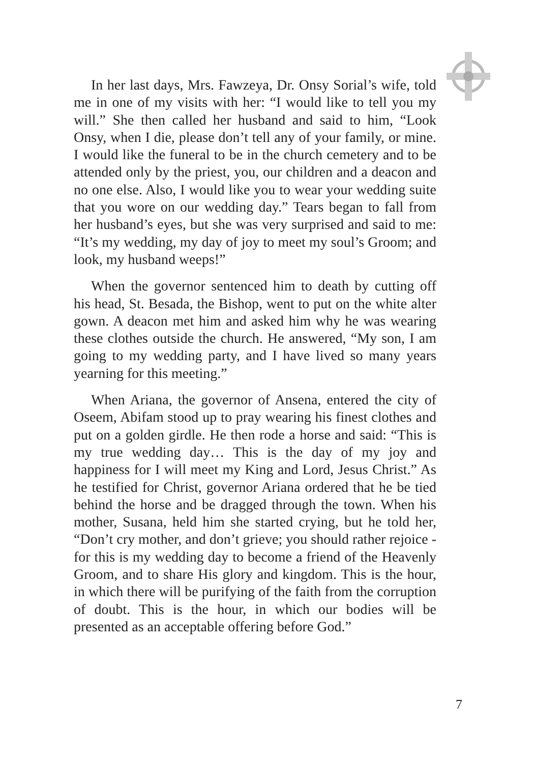In her last days, Mrs. Fawzeya, Dr. Onsy Sorial’s wife, told me in one of my visits with her: “I would like to tell you my will.” She then called her husband and said to him, “Look Onsy, when I die, please don’t tell any of your family, or mine. I would like the funeral to be in the church cemetery and to be attended only by the priest, you, our children and a deacon and no one else. Also, I would like you to wear your wedding suite that you wore on our wedding day.” Tears began to fall from her husband’s eyes, but she was very surprised and said to me: “It’s my wedding, my day of joy to meet my soul’s Groom; and look, my husband weeps!”
When the governor sentenced him to death by cutting off his head, St. Besada, the Bishop, went to put on the white alter gown. A deacon met him and asked him why he was wearing these clothes outside the church. He answered, “My son, I am going to my wedding party, and I have lived so many years yearning for this meeting.”
When Ariana, the governor of Ansena, entered the city of Oseem, Abifam stood up to pray wearing his finest clothes and put on a golden girdle. He then rode a horse and said: “This is my true wedding day… This is the day of my joy and happiness for I will meet my King and Lord, Jesus Christ.” As he testified for Christ, governor Ariana ordered that he be tied behind the horse and be dragged through the town. When his mother, Susana, held him she started crying, but he told her, “Don’t cry mother, and don’t grieve; you should rather rejoice - for this is my wedding day to become a friend of the Heavenly Groom, and to share His glory and kingdom. This is the hour, in which there will be purifying of the faith from the corruption of doubt. This is the hour, in which our bodies will be presented as an acceptable offering before God.”
7